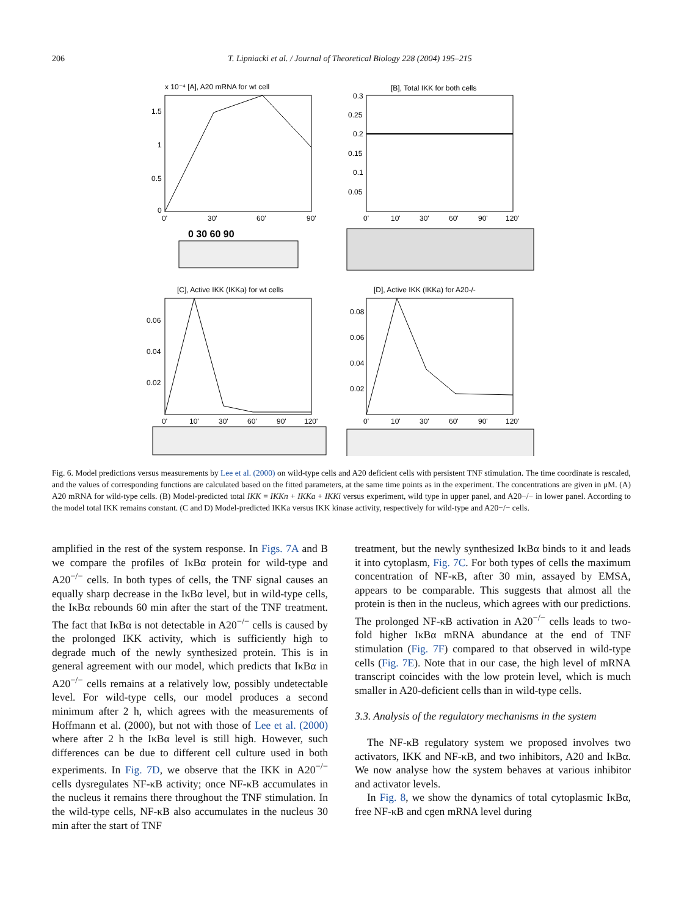206 T. Lipniacki et al. / Journal of Theoretical Biology 228 (2004) 195–215
x 10⁻⁴ [A], A20 mRNA for wt cell
1.5
1
0.5
0
0'
30'
60'
90'
[B], Total IKK for both cells
0.3
0.25
0.2
0.15
0.1
0.05
0'
10'
30'
60'
90'
120'
0 30 60 90
[C], Active IKK (IKKa) for wt cells
0.06
0.04
0.02
0'
10'
30'
60'
90'
120'
[D], Active IKK (IKKa) for A20-/-
0.08
0.06
0.04
0.02
0'
10'
30'
60'
90'
120'
Fig. 6. Model predictions versus measurements by Lee et al. (2000) on wild-type cells and A20 deficient cells with persistent TNF stimulation. The time coordinate is rescaled, and the values of corresponding functions are calculated based on the fitted parameters, at the same time points as in the experiment. The concentrations are given in μM. (A) A20 mRNA for wild-type cells. (B) Model-predicted total IKK = IKKn + IKKa + IKKi versus experiment, wild type in upper panel, and A20−/− in lower panel. According to the model total IKK remains constant. (C and D) Model-predicted IKKa versus IKK kinase activity, respectively for wild-type and A20−/− cells.
amplified in the rest of the system response. In Figs. 7A and B we compare the profiles of IκBα protein for wild-type and A20<sup>−/−</sup> cells. In both types of cells, the TNF signal causes an equally sharp decrease in the IκBα level, but in wild-type cells, the IκBα rebounds 60 min after the start of the TNF treatment. The fact that IκBα is not detectable in A20<sup>−/−</sup> cells is caused by the prolonged IKK activity, which is sufficiently high to degrade much of the newly synthesized protein. This is in general agreement with our model, which predicts that IκBα in A20<sup>−/−</sup> cells remains at a relatively low, possibly undetectable level. For wild-type cells, our model produces a second minimum after 2 h, which agrees with the measurements of Hoffmann et al. (2000), but not with those of Lee et al. (2000) where after 2 h the IκBα level is still high. However, such differences can be due to different cell culture used in both experiments. In Fig. 7D, we observe that the IKK in A20<sup>−/−</sup> cells dysregulates NF-κB activity; once NF-κB accumulates in the nucleus it remains there throughout the TNF stimulation. In the wild-type cells, NF-κB also accumulates in the nucleus 30 min after the start of TNF
treatment, but the newly synthesized IκBα binds to it and leads it into cytoplasm, Fig. 7C. For both types of cells the maximum concentration of NF-κB, after 30 min, assayed by EMSA, appears to be comparable. This suggests that almost all the protein is then in the nucleus, which agrees with our predictions. The prolonged NF-κB activation in A20<sup>−/−</sup> cells leads to two-fold higher IκBα mRNA abundance at the end of TNF stimulation (Fig. 7F) compared to that observed in wild-type cells (Fig. 7E). Note that in our case, the high level of mRNA transcript coincides with the low protein level, which is much smaller in A20-deficient cells than in wild-type cells.
3.3. Analysis of the regulatory mechanisms in the system
The NF-κB regulatory system we proposed involves two activators, IKK and NF-κB, and two inhibitors, A20 and IκBα. We now analyse how the system behaves at various inhibitor and activator levels.
In Fig. 8, we show the dynamics of total cytoplasmic IκBα, free NF-κB and cgen mRNA level during